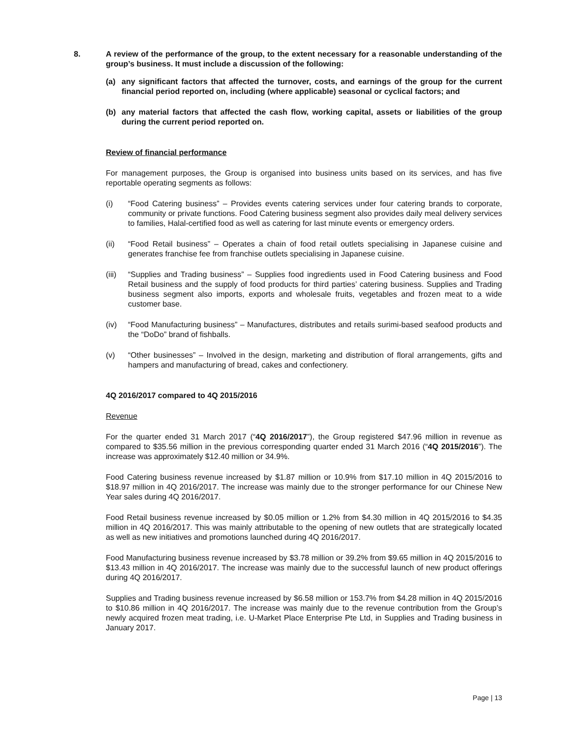8. A review of the performance of the group, to the extent necessary for a reasonable understanding of the group’s business. It must include a discussion of the following:
(a) any significant factors that affected the turnover, costs, and earnings of the group for the current financial period reported on, including (where applicable) seasonal or cyclical factors; and
(b) any material factors that affected the cash flow, working capital, assets or liabilities of the group during the current period reported on.
Review of financial performance
For management purposes, the Group is organised into business units based on its services, and has five reportable operating segments as follows:
(i) “Food Catering business” – Provides events catering services under four catering brands to corporate, community or private functions. Food Catering business segment also provides daily meal delivery services to families, Halal-certified food as well as catering for last minute events or emergency orders.
(ii) “Food Retail business” – Operates a chain of food retail outlets specialising in Japanese cuisine and generates franchise fee from franchise outlets specialising in Japanese cuisine.
(iii)
“Supplies and Trading business” – Supplies food ingredients used in Food Catering business and Food Retail business and the supply of food products for third parties’ catering business. Supplies and Trading business segment also imports, exports and wholesale fruits, vegetables and frozen meat to a wide customer base.
(iv) “Food Manufacturing business” – Manufactures, distributes and retails surimi-based seafood products and the “DoDo” brand of fishballs.
(v) “Other businesses” – Involved in the design, marketing and distribution of floral arrangements, gifts and hampers and manufacturing of bread, cakes and confectionery.
4Q 2016/2017 compared to 4Q 2015/2016
Revenue
For the quarter ended 31 March 2017 (“4Q 2016/2017”), the Group registered $47.96 million in revenue as compared to $35.56 million in the previous corresponding quarter ended 31 March 2016 (“4Q 2015/2016”). The increase was approximately $12.40 million or 34.9%.
Food Catering business revenue increased by $1.87 million or 10.9% from $17.10 million in 4Q 2015/2016 to $18.97 million in 4Q 2016/2017. The increase was mainly due to the stronger performance for our Chinese New Year sales during 4Q 2016/2017.
Food Retail business revenue increased by $0.05 million or 1.2% from $4.30 million in 4Q 2015/2016 to $4.35 million in 4Q 2016/2017. This was mainly attributable to the opening of new outlets that are strategically located as well as new initiatives and promotions launched during 4Q 2016/2017.
Food Manufacturing business revenue increased by $3.78 million or 39.2% from $9.65 million in 4Q 2015/2016 to $13.43 million in 4Q 2016/2017. The increase was mainly due to the successful launch of new product offerings during 4Q 2016/2017.
Supplies and Trading business revenue increased by $6.58 million or 153.7% from $4.28 million in 4Q 2015/2016 to $10.86 million in 4Q 2016/2017. The increase was mainly due to the revenue contribution from the Group’s newly acquired frozen meat trading, i.e. U-Market Place Enterprise Pte Ltd, in Supplies and Trading business in January 2017.
Page | 13